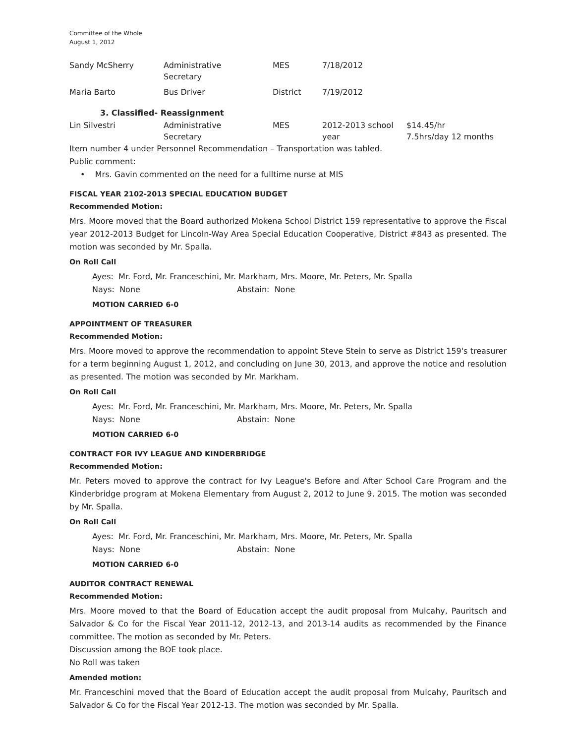Committee of the Whole
August 1, 2012
| Sandy McSherry | Administrative Secretary | MES | 7/18/2012 | |
| Maria Barto | Bus Driver | District | 7/19/2012 | |
3. Classified- Reassignment
| Lin Silvestri | Administrative Secretary | MES | 2012-2013 school year | $14.45/hr 7.5hrs/day 12 months |
Item number 4 under Personnel Recommendation – Transportation was tabled.
Public comment:
• Mrs. Gavin commented on the need for a fulltime nurse at MIS
FISCAL YEAR 2102-2013 SPECIAL EDUCATION BUDGET
Recommended Motion:
Mrs. Moore moved that the Board authorized Mokena School District 159 representative to approve the Fiscal year 2012-2013 Budget for Lincoln-Way Area Special Education Cooperative, District #843 as presented. The motion was seconded by Mr. Spalla.
On Roll Call
Ayes: Mr. Ford, Mr. Franceschini, Mr. Markham, Mrs. Moore, Mr. Peters, Mr. Spalla
Nays: None Abstain: None
MOTION CARRIED 6-0
APPOINTMENT OF TREASURER
Recommended Motion:
Mrs. Moore moved to approve the recommendation to appoint Steve Stein to serve as District 159's treasurer for a term beginning August 1, 2012, and concluding on June 30, 2013, and approve the notice and resolution as presented. The motion was seconded by Mr. Markham.
On Roll Call
Ayes: Mr. Ford, Mr. Franceschini, Mr. Markham, Mrs. Moore, Mr. Peters, Mr. Spalla
Nays: None Abstain: None
MOTION CARRIED 6-0
CONTRACT FOR IVY LEAGUE AND KINDERBRIDGE
Recommended Motion:
Mr. Peters moved to approve the contract for Ivy League's Before and After School Care Program and the Kinderbridge program at Mokena Elementary from August 2, 2012 to June 9, 2015. The motion was seconded by Mr. Spalla.
On Roll Call
Ayes: Mr. Ford, Mr. Franceschini, Mr. Markham, Mrs. Moore, Mr. Peters, Mr. Spalla
Nays: None Abstain: None
MOTION CARRIED 6-0
AUDITOR CONTRACT RENEWAL
Recommended Motion:
Mrs. Moore moved to that the Board of Education accept the audit proposal from Mulcahy, Pauritsch and Salvador & Co for the Fiscal Year 2011-12, 2012-13, and 2013-14 audits as recommended by the Finance committee. The motion as seconded by Mr. Peters.
Discussion among the BOE took place.
No Roll was taken
Amended motion:
Mr. Franceschini moved that the Board of Education accept the audit proposal from Mulcahy, Pauritsch and Salvador & Co for the Fiscal Year 2012-13. The motion was seconded by Mr. Spalla.